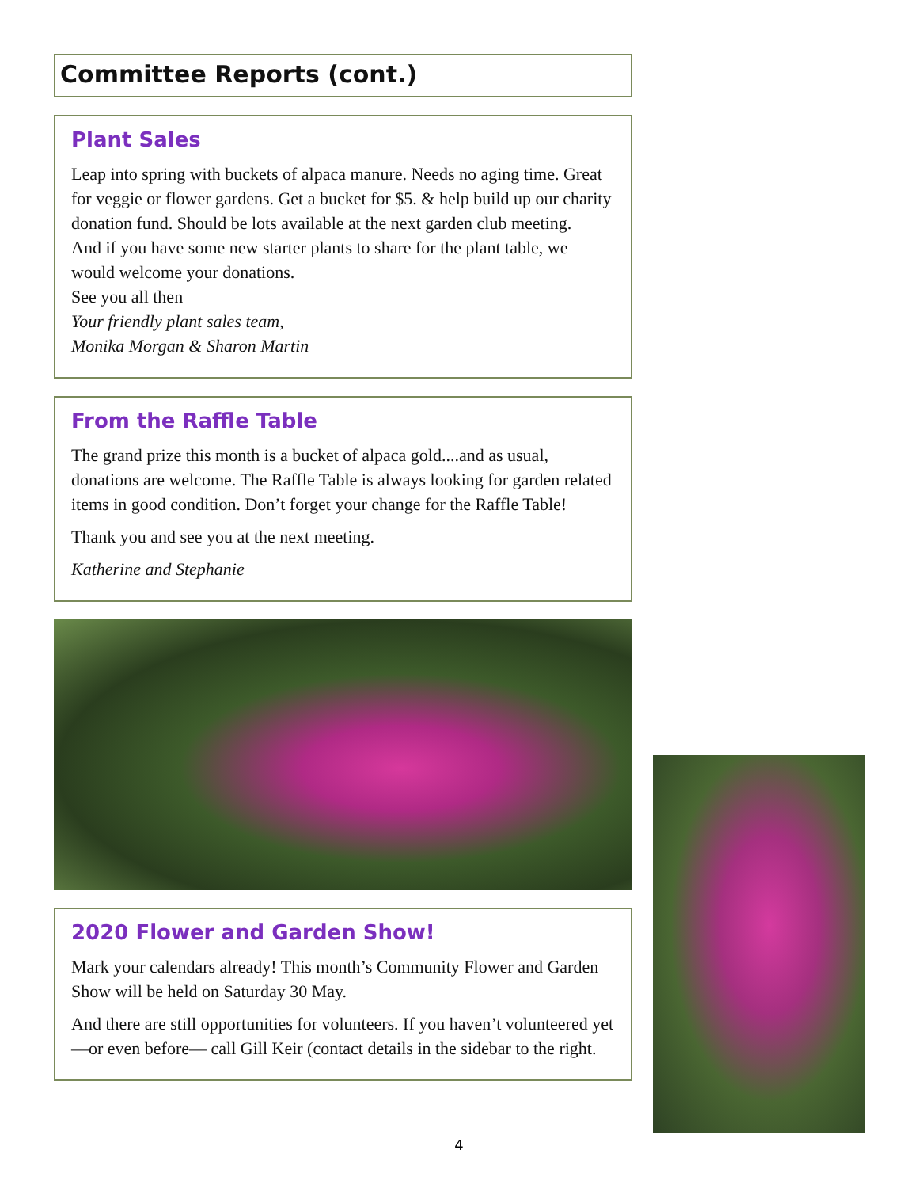Committee Reports (cont.)
Plant Sales
Leap into spring with buckets of alpaca manure. Needs no aging time. Great for veggie or flower gardens. Get a bucket for $5. & help build up our charity donation fund. Should be lots available at the next garden club meeting.
And if you have some new starter plants to share for the plant table, we would welcome your donations.
See you all then
Your friendly plant sales team,
Monika Morgan & Sharon Martin
From the Raffle Table
The grand prize this month is a bucket of alpaca gold....and as usual, donations are welcome. The Raffle Table is always looking for garden related items in good condition. Don’t forget your change for the Raffle Table!
Thank you and see you at the next meeting.
Katherine and Stephanie
2020 Flower and Garden Show!
Mark your calendars already! This month’s Community Flower and Garden Show will be held on Saturday 30 May.
And there are still opportunities for volunteers. If you haven’t volunteered yet—or even before— call Gill Keir (contact details in the sidebar to the right.
4